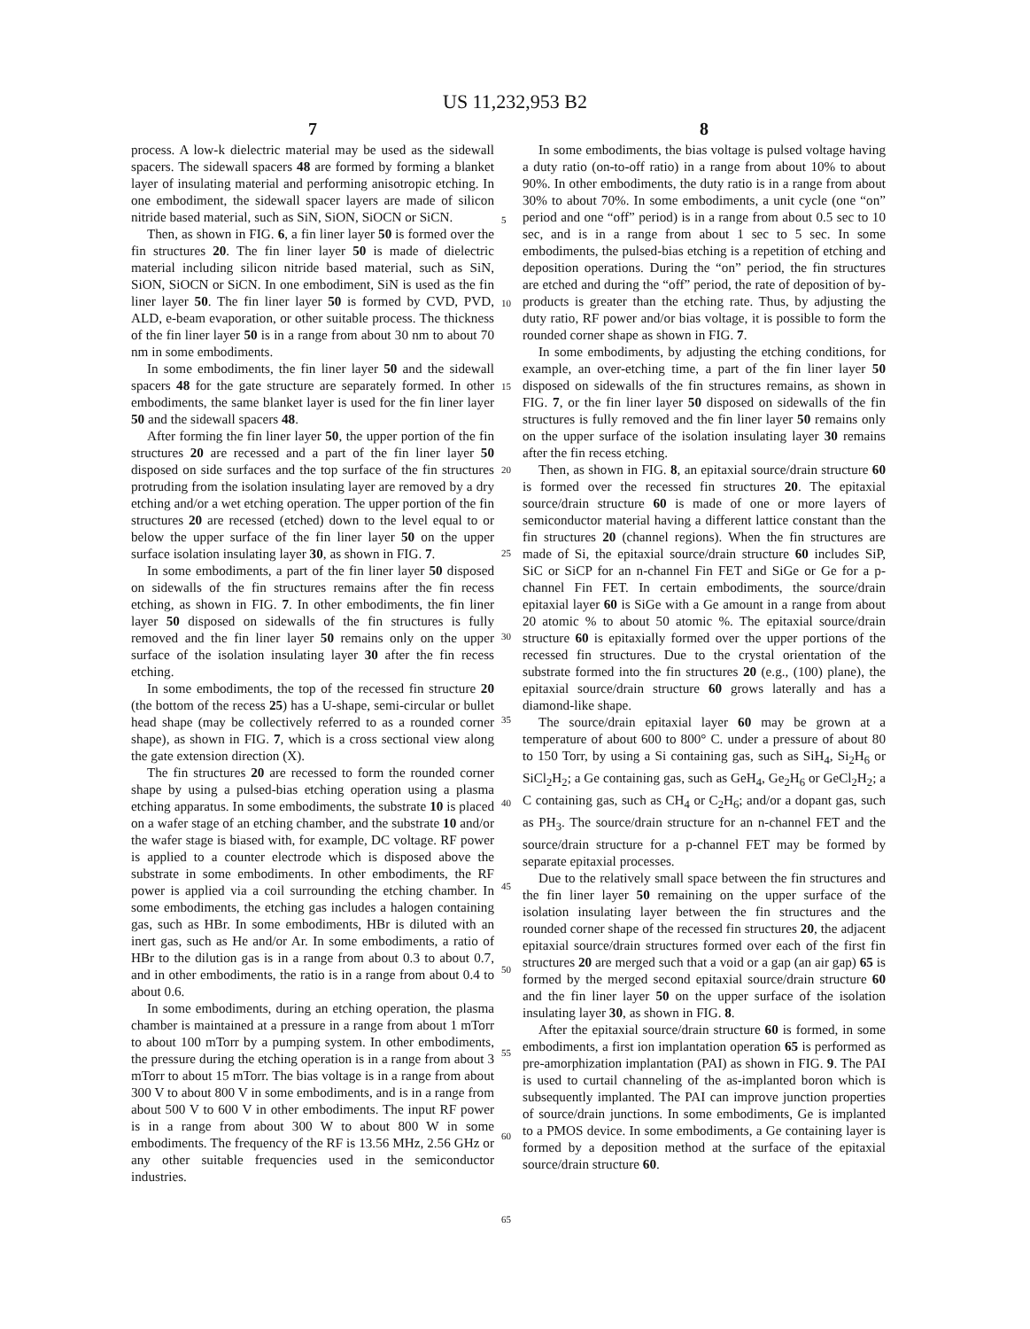US 11,232,953 B2
7
process. A low-k dielectric material may be used as the sidewall spacers. The sidewall spacers 48 are formed by forming a blanket layer of insulating material and performing anisotropic etching. In one embodiment, the sidewall spacer layers are made of silicon nitride based material, such as SiN, SiON, SiOCN or SiCN.
Then, as shown in FIG. 6, a fin liner layer 50 is formed over the fin structures 20. The fin liner layer 50 is made of dielectric material including silicon nitride based material, such as SiN, SiON, SiOCN or SiCN. In one embodiment, SiN is used as the fin liner layer 50. The fin liner layer 50 is formed by CVD, PVD, ALD, e-beam evaporation, or other suitable process. The thickness of the fin liner layer 50 is in a range from about 30 nm to about 70 nm in some embodiments.
In some embodiments, the fin liner layer 50 and the sidewall spacers 48 for the gate structure are separately formed. In other embodiments, the same blanket layer is used for the fin liner layer 50 and the sidewall spacers 48.
After forming the fin liner layer 50, the upper portion of the fin structures 20 are recessed and a part of the fin liner layer 50 disposed on side surfaces and the top surface of the fin structures protruding from the isolation insulating layer are removed by a dry etching and/or a wet etching operation. The upper portion of the fin structures 20 are recessed (etched) down to the level equal to or below the upper surface of the fin liner layer 50 on the upper surface isolation insulating layer 30, as shown in FIG. 7.
In some embodiments, a part of the fin liner layer 50 disposed on sidewalls of the fin structures remains after the fin recess etching, as shown in FIG. 7. In other embodiments, the fin liner layer 50 disposed on sidewalls of the fin structures is fully removed and the fin liner layer 50 remains only on the upper surface of the isolation insulating layer 30 after the fin recess etching.
In some embodiments, the top of the recessed fin structure 20 (the bottom of the recess 25) has a U-shape, semi-circular or bullet head shape (may be collectively referred to as a rounded corner shape), as shown in FIG. 7, which is a cross sectional view along the gate extension direction (X).
The fin structures 20 are recessed to form the rounded corner shape by using a pulsed-bias etching operation using a plasma etching apparatus. In some embodiments, the substrate 10 is placed on a wafer stage of an etching chamber, and the substrate 10 and/or the wafer stage is biased with, for example, DC voltage. RF power is applied to a counter electrode which is disposed above the substrate in some embodiments. In other embodiments, the RF power is applied via a coil surrounding the etching chamber. In some embodiments, the etching gas includes a halogen containing gas, such as HBr. In some embodiments, HBr is diluted with an inert gas, such as He and/or Ar. In some embodiments, a ratio of HBr to the dilution gas is in a range from about 0.3 to about 0.7, and in other embodiments, the ratio is in a range from about 0.4 to about 0.6.
In some embodiments, during an etching operation, the plasma chamber is maintained at a pressure in a range from about 1 mTorr to about 100 mTorr by a pumping system. In other embodiments, the pressure during the etching operation is in a range from about 3 mTorr to about 15 mTorr. The bias voltage is in a range from about 300 V to about 800 V in some embodiments, and is in a range from about 500 V to 600 V in other embodiments. The input RF power is in a range from about 300 W to about 800 W in some embodiments. The frequency of the RF is 13.56 MHz, 2.56 GHz or any other suitable frequencies used in the semiconductor industries.
8
In some embodiments, the bias voltage is pulsed voltage having a duty ratio (on-to-off ratio) in a range from about 10% to about 90%. In other embodiments, the duty ratio is in a range from about 30% to about 70%. In some embodiments, a unit cycle (one “on” period and one “off” period) is in a range from about 0.5 sec to 10 sec, and is in a range from about 1 sec to 5 sec. In some embodiments, the pulsed-bias etching is a repetition of etching and deposition operations. During the “on” period, the fin structures are etched and during the “off” period, the rate of deposition of by-products is greater than the etching rate. Thus, by adjusting the duty ratio, RF power and/or bias voltage, it is possible to form the rounded corner shape as shown in FIG. 7.
In some embodiments, by adjusting the etching conditions, for example, an over-etching time, a part of the fin liner layer 50 disposed on sidewalls of the fin structures remains, as shown in FIG. 7, or the fin liner layer 50 disposed on sidewalls of the fin structures is fully removed and the fin liner layer 50 remains only on the upper surface of the isolation insulating layer 30 remains after the fin recess etching.
Then, as shown in FIG. 8, an epitaxial source/drain structure 60 is formed over the recessed fin structures 20. The epitaxial source/drain structure 60 is made of one or more layers of semiconductor material having a different lattice constant than the fin structures 20 (channel regions). When the fin structures are made of Si, the epitaxial source/drain structure 60 includes SiP, SiC or SiCP for an n-channel Fin FET and SiGe or Ge for a p-channel Fin FET. In certain embodiments, the source/drain epitaxial layer 60 is SiGe with a Ge amount in a range from about 20 atomic % to about 50 atomic %. The epitaxial source/drain structure 60 is epitaxially formed over the upper portions of the recessed fin structures. Due to the crystal orientation of the substrate formed into the fin structures 20 (e.g., (100) plane), the epitaxial source/drain structure 60 grows laterally and has a diamond-like shape.
The source/drain epitaxial layer 60 may be grown at a temperature of about 600 to 800° C. under a pressure of about 80 to 150 Torr, by using a Si containing gas, such as SiH<sub>4</sub>, Si<sub>2</sub>H<sub>6</sub> or SiCl<sub>2</sub>H<sub>2</sub>; a Ge containing gas, such as GeH<sub>4</sub>, Ge<sub>2</sub>H<sub>6</sub> or GeCl<sub>2</sub>H<sub>2</sub>; a C containing gas, such as CH<sub>4</sub> or C<sub>2</sub>H<sub>6</sub>; and/or a dopant gas, such as PH<sub>3</sub>. The source/drain structure for an n-channel FET and the source/drain structure for a p-channel FET may be formed by separate epitaxial processes.
Due to the relatively small space between the fin structures and the fin liner layer 50 remaining on the upper surface of the isolation insulating layer between the fin structures and the rounded corner shape of the recessed fin structures 20, the adjacent epitaxial source/drain structures formed over each of the first fin structures 20 are merged such that a void or a gap (an air gap) 65 is formed by the merged second epitaxial source/drain structure 60 and the fin liner layer 50 on the upper surface of the isolation insulating layer 30, as shown in FIG. 8.
After the epitaxial source/drain structure 60 is formed, in some embodiments, a first ion implantation operation 65 is performed as pre-amorphization implantation (PAI) as shown in FIG. 9. The PAI is used to curtail channeling of the as-implanted boron which is subsequently implanted. The PAI can improve junction properties of source/drain junctions. In some embodiments, Ge is implanted to a PMOS device. In some embodiments, a Ge containing layer is formed by a deposition method at the surface of the epitaxial source/drain structure 60.
5
10
15
20
25
30
35
40
45
50
55
60
65